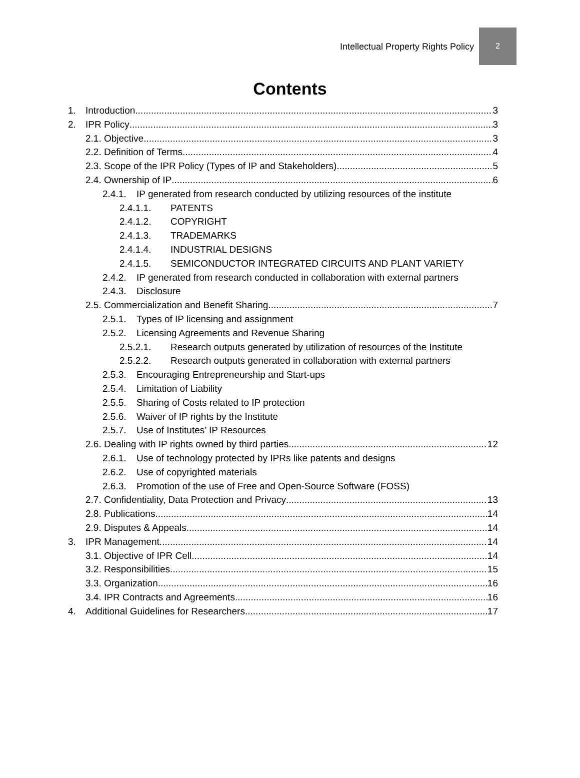Intellectual Property Rights Policy
2
Contents
1. Introduction 3
2. IPR Policy 3
2.1. Objective 3
2.2. Definition of Terms 4
2.3. Scope of the IPR Policy (Types of IP and Stakeholders) 5
2.4. Ownership of IP 6
2.4.1. IP generated from research conducted by utilizing resources of the institute
2.4.1.1. PATENTS
2.4.1.2. COPYRIGHT
2.4.1.3. TRADEMARKS
2.4.1.4. INDUSTRIAL DESIGNS
2.4.1.5. SEMICONDUCTOR INTEGRATED CIRCUITS AND PLANT VARIETY
2.4.2. IP generated from research conducted in collaboration with external partners
2.4.3. Disclosure
2.5. Commercialization and Benefit Sharing 7
2.5.1. Types of IP licensing and assignment
2.5.2. Licensing Agreements and Revenue Sharing
2.5.2.1. Research outputs generated by utilization of resources of the Institute
2.5.2.2. Research outputs generated in collaboration with external partners
2.5.3. Encouraging Entrepreneurship and Start-ups
2.5.4. Limitation of Liability
2.5.5. Sharing of Costs related to IP protection
2.5.6. Waiver of IP rights by the Institute
2.5.7. Use of Institutes’ IP Resources
2.6. Dealing with IP rights owned by third parties 12
2.6.1. Use of technology protected by IPRs like patents and designs
2.6.2. Use of copyrighted materials
2.6.3. Promotion of the use of Free and Open-Source Software (FOSS)
2.7. Confidentiality, Data Protection and Privacy 13
2.8. Publications 14
2.9. Disputes & Appeals 14
3. IPR Management 14
3.1. Objective of IPR Cell 14
3.2. Responsibilities 15
3.3. Organization 16
3.4. IPR Contracts and Agreements 16
4. Additional Guidelines for Researchers 17